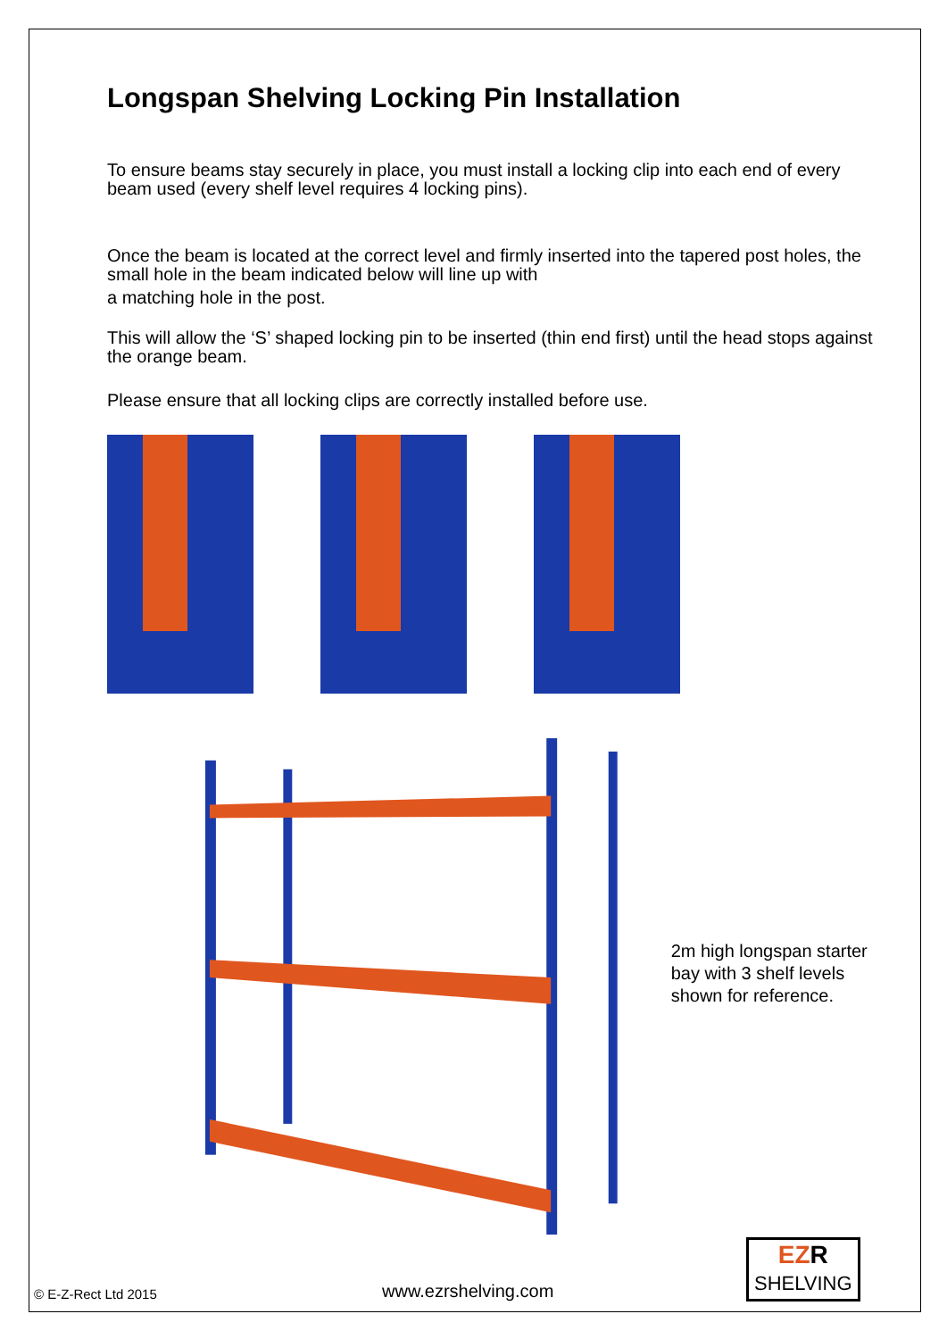Longspan Shelving Locking Pin Installation
To ensure beams stay securely in place, you must install a locking clip into each end of every beam used (every shelf level requires 4 locking pins).
Once the beam is located at the correct level and firmly inserted into the tapered post holes, the small hole in the beam indicated below will line up with
a matching hole in the post.
This will allow the ‘S’ shaped locking pin to be inserted (thin end first) until the head stops against the orange beam.
Please ensure that all locking clips are correctly installed before use.
2m high longspan starter bay with 3 shelf levels shown for reference.
© E-Z-Rect Ltd 2015 www.ezrshelving.com EZR
SHELVING